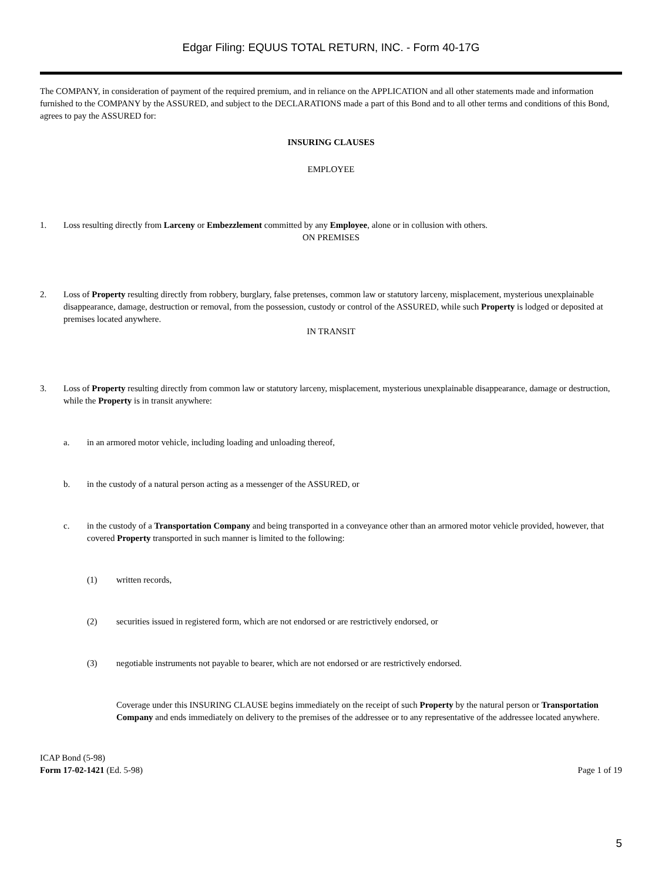Edgar Filing: EQUUS TOTAL RETURN, INC. - Form 40-17G
The COMPANY, in consideration of payment of the required premium, and in reliance on the APPLICATION and all other statements made and information furnished to the COMPANY by the ASSURED, and subject to the DECLARATIONS made a part of this Bond and to all other terms and conditions of this Bond, agrees to pay the ASSURED for:
INSURING CLAUSES
EMPLOYEE
1. Loss resulting directly from Larceny or Embezzlement committed by any Employee, alone or in collusion with others.
ON PREMISES
2. Loss of Property resulting directly from robbery, burglary, false pretenses, common law or statutory larceny, misplacement, mysterious unexplainable disappearance, damage, destruction or removal, from the possession, custody or control of the ASSURED, while such Property is lodged or deposited at premises located anywhere.
IN TRANSIT
3. Loss of Property resulting directly from common law or statutory larceny, misplacement, mysterious unexplainable disappearance, damage or destruction, while the Property is in transit anywhere:
a. in an armored motor vehicle, including loading and unloading thereof,
b. in the custody of a natural person acting as a messenger of the ASSURED, or
c. in the custody of a Transportation Company and being transported in a conveyance other than an armored motor vehicle provided, however, that covered Property transported in such manner is limited to the following:
(1) written records,
(2) securities issued in registered form, which are not endorsed or are restrictively endorsed, or
(3) negotiable instruments not payable to bearer, which are not endorsed or are restrictively endorsed.
Coverage under this INSURING CLAUSE begins immediately on the receipt of such Property by the natural person or Transportation Company and ends immediately on delivery to the premises of the addressee or to any representative of the addressee located anywhere.
ICAP Bond (5-98)
Form 17-02-1421 (Ed. 5-98) Page 1 of 19
5